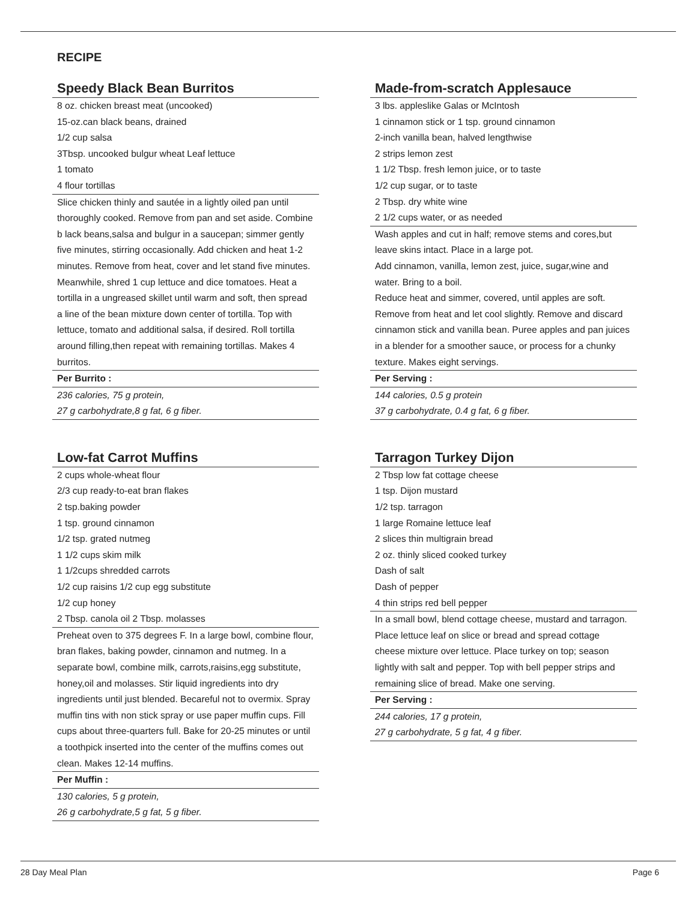RECIPE
Speedy Black Bean Burritos
8 oz. chicken breast meat (uncooked)
15-oz.can black beans, drained
1/2 cup salsa
3Tbsp. uncooked bulgur wheat Leaf lettuce
1 tomato
4 flour tortillas
Slice chicken thinly and sautée in a lightly oiled pan until thoroughly cooked. Remove from pan and set aside. Combine b lack beans,salsa and bulgur in a saucepan; simmer gently five minutes, stirring occasionally. Add chicken and heat 1-2 minutes. Remove from heat, cover and let stand five minutes. Meanwhile, shred 1 cup lettuce and dice tomatoes. Heat a tortilla in a ungreased skillet until warm and soft, then spread a line of the bean mixture down center of tortilla. Top with lettuce, tomato and additional salsa, if desired. Roll tortilla around filling,then repeat with remaining tortillas. Makes 4 burritos.
Per Burrito :
236 calories, 75 g protein,
27 g carbohydrate,8 g fat, 6 g fiber.
Made-from-scratch Applesauce
3 lbs. appleslike Galas or McIntosh
1 cinnamon stick or 1 tsp. ground cinnamon
2-inch vanilla bean, halved lengthwise
2 strips lemon zest
1 1/2 Tbsp. fresh lemon juice, or to taste
1/2 cup sugar, or to taste
2 Tbsp. dry white wine
2 1/2 cups water, or as needed
Wash apples and cut in half; remove stems and cores,but leave skins intact. Place in a large pot.
Add cinnamon, vanilla, lemon zest, juice, sugar,wine and water. Bring to a boil.
Reduce heat and simmer, covered, until apples are soft. Remove from heat and let cool slightly. Remove and discard cinnamon stick and vanilla bean. Puree apples and pan juices in a blender for a smoother sauce, or process for a chunky texture. Makes eight servings.
Per Serving :
144 calories, 0.5 g protein
37 g carbohydrate, 0.4 g fat, 6 g fiber.
Low-fat Carrot Muffins
2 cups whole-wheat flour
2/3 cup ready-to-eat bran flakes
2 tsp.baking powder
1 tsp. ground cinnamon
1/2 tsp. grated nutmeg
1 1/2 cups skim milk
1 1/2cups shredded carrots
1/2 cup raisins 1/2 cup egg substitute
1/2 cup honey
2 Tbsp. canola oil 2 Tbsp. molasses
Preheat oven to 375 degrees F. In a large bowl, combine flour, bran flakes, baking powder, cinnamon and nutmeg. In a separate bowl, combine milk, carrots,raisins,egg substitute, honey,oil and molasses. Stir liquid ingredients into dry ingredients until just blended. Becareful not to overmix. Spray muffin tins with non stick spray or use paper muffin cups. Fill cups about three-quarters full. Bake for 20-25 minutes or until a toothpick inserted into the center of the muffins comes out clean. Makes 12-14 muffins.
Per Muffin :
130 calories, 5 g protein,
26 g carbohydrate,5 g fat, 5 g fiber.
Tarragon Turkey Dijon
2 Tbsp low fat cottage cheese
1 tsp. Dijon mustard
1/2 tsp. tarragon
1 large Romaine lettuce leaf
2 slices thin multigrain bread
2 oz. thinly sliced cooked turkey
Dash of salt
Dash of pepper
4 thin strips red bell pepper
In a small bowl, blend cottage cheese, mustard and tarragon. Place lettuce leaf on slice or bread and spread cottage cheese mixture over lettuce. Place turkey on top; season lightly with salt and pepper. Top with bell pepper strips and remaining slice of bread. Make one serving.
Per Serving :
244 calories, 17 g protein,
27 g carbohydrate, 5 g fat, 4 g fiber.
28 Day Meal Plan Page 6